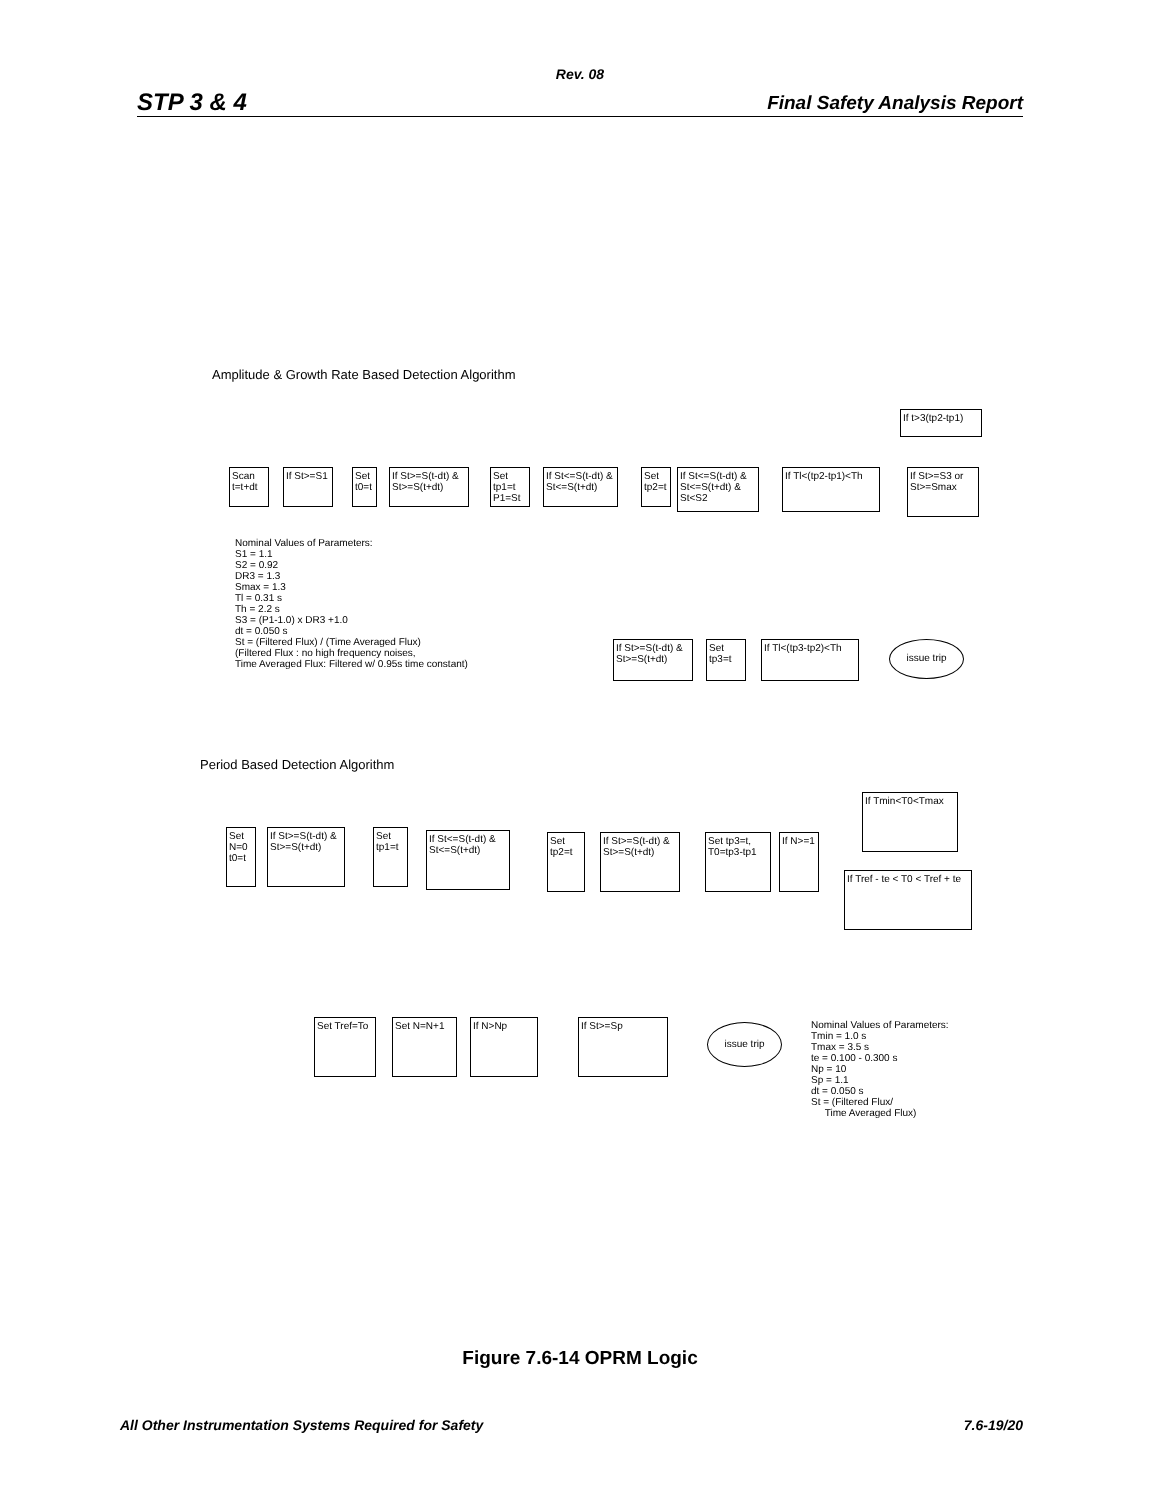Rev. 08
STP 3 & 4 Final Safety Analysis Report
Amplitude & Growth Rate Based Detection Algorithm
Scan t=t+dt
If St>=S1
Set t0=t
If St>=S(t-dt) & St>=S(t+dt)
Set tp1=t P1=St
If St<=S(t-dt) & St<=S(t+dt)
Set tp2=t
If St<=S(t-dt) & St<=S(t+dt) & St<S2
If Tl<(tp2-tp1)<Th
If St>=S3 or St>=Smax
If t>3(tp2-tp1)
Nominal Values of Parameters: S1 = 1.1 S2 = 0.92 DR3 = 1.3 Smax = 1.3 Tl = 0.31 s Th = 2.2 s S3 = (P1-1.0) x DR3 +1.0 dt = 0.050 s St = (Filtered Flux) / (Time Averaged Flux) (Filtered Flux : no high frequency noises, Time Averaged Flux: Filtered w/ 0.95s time constant)
If St>=S(t-dt) & St>=S(t+dt)
Set tp3=t
If Tl<(tp3-tp2)<Th
issue trip
Period Based Detection Algorithm
Set N=0 t0=t
If St>=S(t-dt) & St>=S(t+dt)
Set tp1=t
If St<=S(t-dt) & St<=S(t+dt)
Set tp2=t
If St>=S(t-dt) & St>=S(t+dt)
Set tp3=t, T0=tp3-tp1
If N>=1
If Tmin<T0<Tmax
If Tref - te < T0 < Tref + te
Set Tref=To
Set N=N+1 If N>Np If St>=Sp issue trip
Nominal Values of Parameters: Tmin = 1.0 s Tmax = 3.5 s te = 0.100 - 0.300 s Np = 10 Sp = 1.1 dt = 0.050 s St = (Filtered Flux/ Time Averaged Flux)
Figure 7.6-14 OPRM Logic
All Other Instrumentation Systems Required for Safety 7.6-19/20